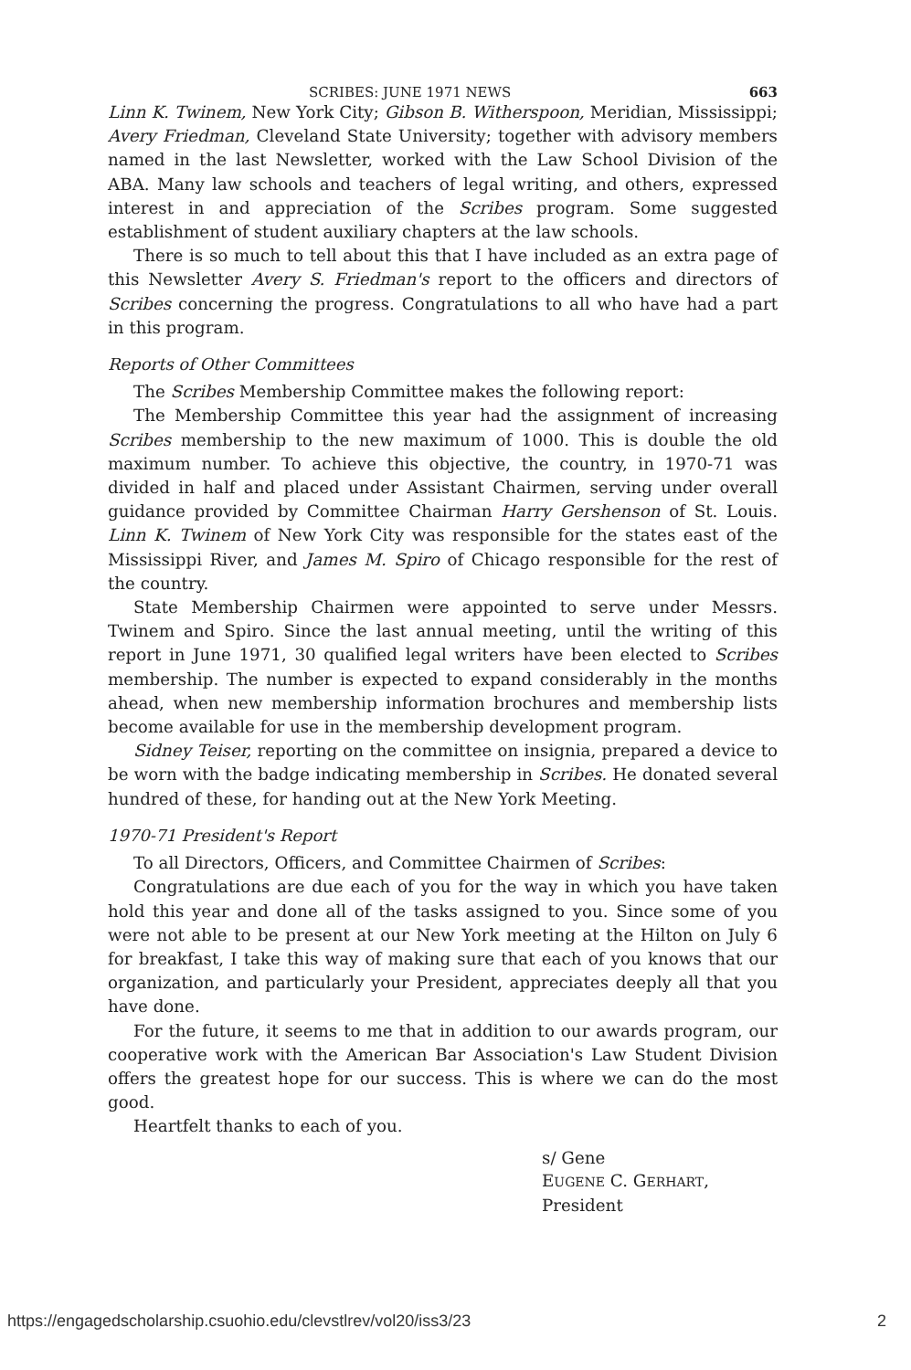SCRIBES: JUNE 1971 NEWS 663
Linn K. Twinem, New York City; Gibson B. Witherspoon, Meridian, Mississippi; Avery Friedman, Cleveland State University; together with advisory members named in the last Newsletter, worked with the Law School Division of the ABA. Many law schools and teachers of legal writing, and others, expressed interest in and appreciation of the Scribes program. Some suggested establishment of student auxiliary chapters at the law schools.
There is so much to tell about this that I have included as an extra page of this Newsletter Avery S. Friedman's report to the officers and directors of Scribes concerning the progress. Congratulations to all who have had a part in this program.
Reports of Other Committees
The Scribes Membership Committee makes the following report:
The Membership Committee this year had the assignment of increasing Scribes membership to the new maximum of 1000. This is double the old maximum number. To achieve this objective, the country, in 1970-71 was divided in half and placed under Assistant Chairmen, serving under overall guidance provided by Committee Chairman Harry Gershenson of St. Louis. Linn K. Twinem of New York City was responsible for the states east of the Mississippi River, and James M. Spiro of Chicago responsible for the rest of the country.
State Membership Chairmen were appointed to serve under Messrs. Twinem and Spiro. Since the last annual meeting, until the writing of this report in June 1971, 30 qualified legal writers have been elected to Scribes membership. The number is expected to expand considerably in the months ahead, when new membership information brochures and membership lists become available for use in the membership development program.
Sidney Teiser, reporting on the committee on insignia, prepared a device to be worn with the badge indicating membership in Scribes. He donated several hundred of these, for handing out at the New York Meeting.
1970-71 President's Report
To all Directors, Officers, and Committee Chairmen of Scribes:
Congratulations are due each of you for the way in which you have taken hold this year and done all of the tasks assigned to you. Since some of you were not able to be present at our New York meeting at the Hilton on July 6 for breakfast, I take this way of making sure that each of you knows that our organization, and particularly your President, appreciates deeply all that you have done.
For the future, it seems to me that in addition to our awards program, our cooperative work with the American Bar Association's Law Student Division offers the greatest hope for our success. This is where we can do the most good.
Heartfelt thanks to each of you.
s/ Gene
EUGENE C. GERHART,
President
https://engagedscholarship.csuohio.edu/clevstlrev/vol20/iss3/23 2